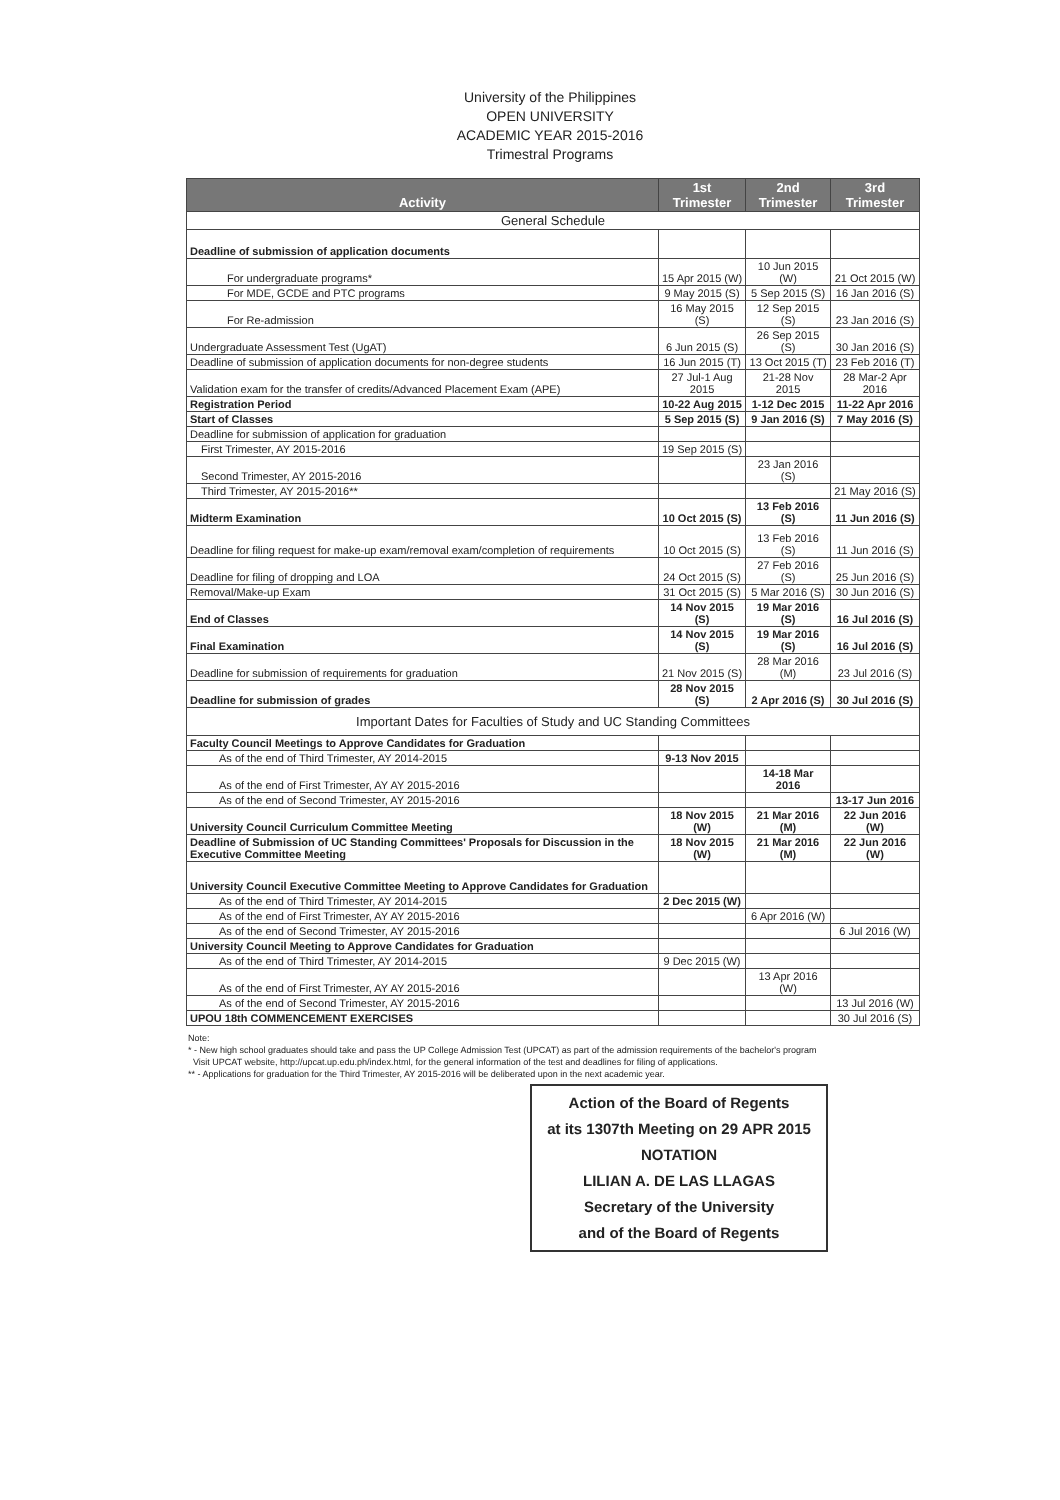University of the Philippines
OPEN UNIVERSITY
ACADEMIC YEAR 2015-2016
Trimestral Programs
| Activity | 1st Trimester | 2nd Trimester | 3rd Trimester |
| --- | --- | --- | --- |
| General Schedule | | | |
| Deadline of submission of application documents | | | |
| For undergraduate programs* | 15 Apr 2015 (W) | 10 Jun 2015 (W) | 21 Oct 2015 (W) |
| For MDE, GCDE and PTC programs | 9 May 2015 (S) | 5 Sep 2015 (S) | 16 Jan 2016 (S) |
| For Re-admission | 16 May 2015 (S) | 12 Sep 2015 (S) | 23 Jan 2016 (S) |
| Undergraduate Assessment Test (UgAT) | 6 Jun 2015 (S) | 26 Sep 2015 (S) | 30 Jan 2016 (S) |
| Deadline of submission of application documents for non-degree students | 16 Jun 2015 (T) | 13 Oct 2015 (T) | 23 Feb 2016 (T) |
| Validation exam for the transfer of credits/Advanced Placement Exam (APE) | 27 Jul-1 Aug 2015 | 21-28 Nov 2015 | 28 Mar-2 Apr 2016 |
| Registration Period | 10-22 Aug 2015 | 1-12 Dec 2015 | 11-22 Apr 2016 |
| Start of Classes | 5 Sep 2015 (S) | 9 Jan 2016 (S) | 7 May 2016 (S) |
| Deadline for submission of application for graduation | | | |
| First Trimester, AY 2015-2016 | 19 Sep 2015 (S) | | |
| Second Trimester, AY 2015-2016 | | 23 Jan 2016 (S) | |
| Third Trimester, AY 2015-2016** | | | 21 May 2016 (S) |
| Midterm Examination | 10 Oct 2015 (S) | 13 Feb 2016 (S) | 11 Jun 2016 (S) |
| Deadline for filing request for make-up exam/removal exam/completion of requirements | 10 Oct 2015 (S) | 13 Feb 2016 (S) | 11 Jun 2016 (S) |
| Deadline for filing of dropping and LOA | 24 Oct 2015 (S) | 27 Feb 2016 (S) | 25 Jun 2016 (S) |
| Removal/Make-up Exam | 31 Oct 2015 (S) | 5 Mar 2016 (S) | 30 Jun 2016 (S) |
| End of Classes | 14 Nov 2015 (S) | 19 Mar 2016 (S) | 16 Jul 2016 (S) |
| Final Examination | 14 Nov 2015 (S) | 19 Mar 2016 (S) | 16 Jul 2016 (S) |
| Deadline for submission of requirements for graduation | 21 Nov 2015 (S) | 28 Mar 2016 (M) | 23 Jul 2016 (S) |
| Deadline for submission of grades | 28 Nov 2015 (S) | 2 Apr 2016 (S) | 30 Jul 2016 (S) |
| Important Dates for Faculties of Study and UC Standing Committees | | | |
| Faculty Council Meetings to Approve Candidates for Graduation | | | |
| As of the end of Third Trimester, AY 2014-2015 | 9-13 Nov 2015 | | |
| As of the end of First Trimester, AY AY 2015-2016 | | 14-18 Mar 2016 | |
| As of the end of Second Trimester, AY 2015-2016 | | | 13-17 Jun 2016 |
| University Council Curriculum Committee Meeting | 18 Nov 2015 (W) | 21 Mar 2016 (M) | 22 Jun 2016 (W) |
| Deadline of Submission of UC Standing Committees' Proposals for Discussion in the Executive Committee Meeting | 18 Nov 2015 (W) | 21 Mar 2016 (M) | 22 Jun 2016 (W) |
| University Council Executive Committee Meeting to Approve Candidates for Graduation | | | |
| As of the end of Third Trimester, AY 2014-2015 | 2 Dec 2015 (W) | | |
| As of the end of First Trimester, AY AY 2015-2016 | | 6 Apr 2016 (W) | |
| As of the end of Second Trimester, AY 2015-2016 | | | 6 Jul 2016 (W) |
| University Council Meeting to Approve Candidates for Graduation | | | |
| As of the end of Third Trimester, AY 2014-2015 | 9 Dec 2015 (W) | | |
| As of the end of First Trimester, AY AY 2015-2016 | | 13 Apr 2016 (W) | |
| As of the end of Second Trimester, AY 2015-2016 | | | 13 Jul 2016 (W) |
| UPOU 18th COMMENCEMENT EXERCISES | | | 30 Jul 2016 (S) |
Note:
* - New high school graduates should take and pass the UP College Admission Test (UPCAT) as part of the admission requirements of the bachelor's program
Visit UPCAT website, http://upcat.up.edu.ph/index.html, for the general information of the test and deadlines for filing of applications.
** - Applications for graduation for the Third Trimester, AY 2015-2016 will be deliberated upon in the next academic year.
Action of the Board of Regents
at its 1307th Meeting on 29 APR 2015
NOTATION
LILIAN A. DE LAS LLAGAS
Secretary of the University
and of the Board of Regents